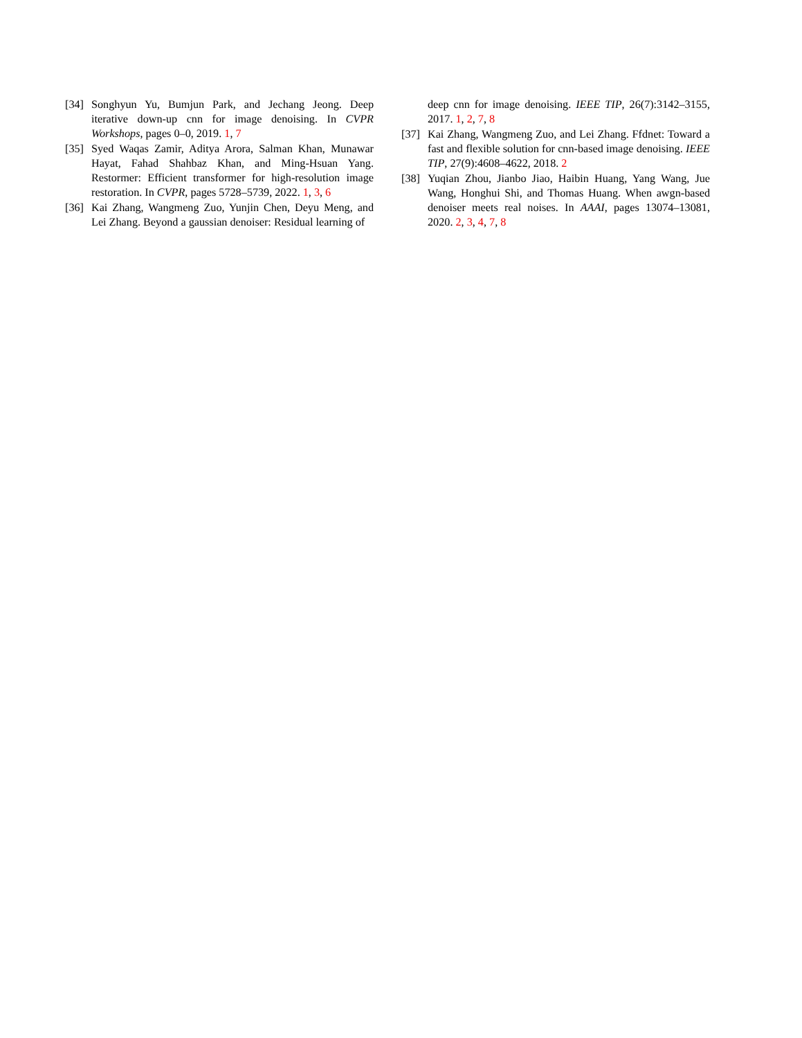[34] Songhyun Yu, Bumjun Park, and Jechang Jeong. Deep iterative down-up cnn for image denoising. In CVPR Workshops, pages 0–0, 2019. 1, 7
[35] Syed Waqas Zamir, Aditya Arora, Salman Khan, Munawar Hayat, Fahad Shahbaz Khan, and Ming-Hsuan Yang. Restormer: Efficient transformer for high-resolution image restoration. In CVPR, pages 5728–5739, 2022. 1, 3, 6
[36] Kai Zhang, Wangmeng Zuo, Yunjin Chen, Deyu Meng, and Lei Zhang. Beyond a gaussian denoiser: Residual learning of
deep cnn for image denoising. IEEE TIP, 26(7):3142–3155, 2017. 1, 2, 7, 8
[37] Kai Zhang, Wangmeng Zuo, and Lei Zhang. Ffdnet: Toward a fast and flexible solution for cnn-based image denoising. IEEE TIP, 27(9):4608–4622, 2018. 2
[38] Yuqian Zhou, Jianbo Jiao, Haibin Huang, Yang Wang, Jue Wang, Honghui Shi, and Thomas Huang. When awgn-based denoiser meets real noises. In AAAI, pages 13074–13081, 2020. 2, 3, 4, 7, 8